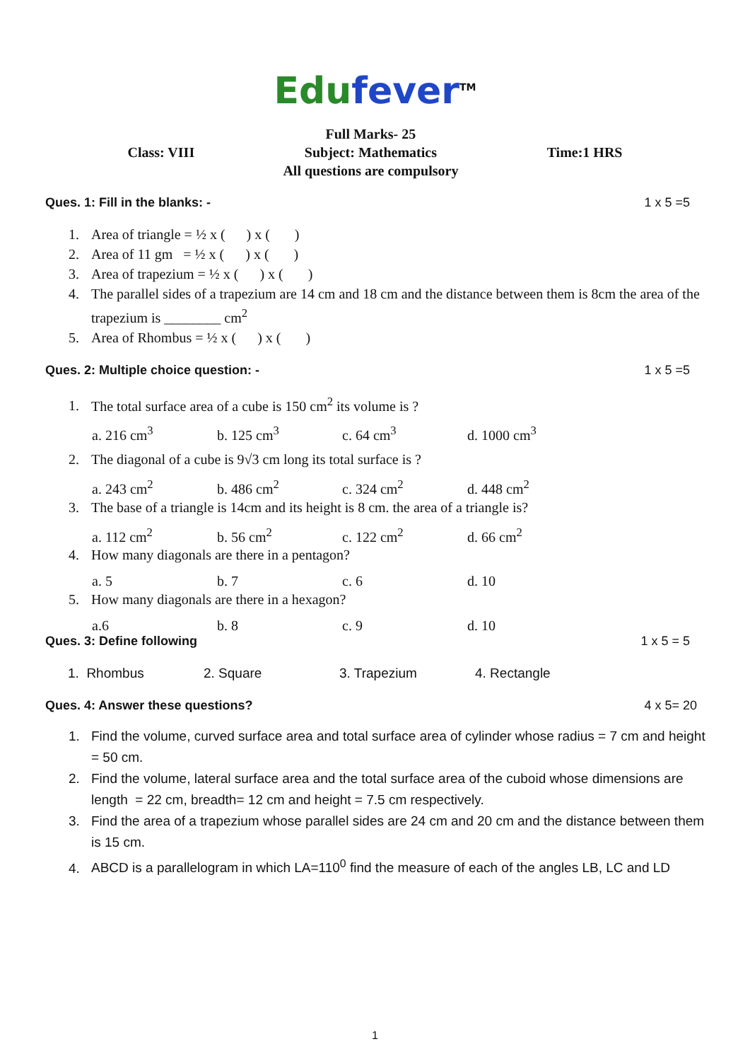Edu fever<sup>TM</sup>
Class: VIII
Full Marks- 25
Subject: Mathematics
All questions are compulsory
Time:1 HRS
Ques. 1: Fill in the blanks: - 1 x 5 =5
1. Area of triangle = ½ x ( ) x ( )
2. Area of 11 gm = ½ x ( ) x ( )
3. Area of trapezium = ½ x ( ) x ( )
4. The parallel sides of a trapezium are 14 cm and 18 cm and the distance between them is 8cm the area of the trapezium is ________ cm<sup>2</sup>
5. Area of Rhombus = ½ x ( ) x ( )
Ques. 2: Multiple choice question: - 1 x 5 =5
1. The total surface area of a cube is 150 cm<sup>2</sup> its volume is ?
a. 216 cm<sup>3</sup> b. 125 cm<sup>3</sup> c. 64 cm<sup>3</sup> d. 1000 cm<sup>3</sup>
2. The diagonal of a cube is 9√3 cm long its total surface is ?
a. 243 cm<sup>2</sup> b. 486 cm<sup>2</sup> c. 324 cm<sup>2</sup> d. 448 cm<sup>2</sup>
3. The base of a triangle is 14cm and its height is 8 cm. the area of a triangle is?
a. 112 cm<sup>2</sup> b. 56 cm<sup>2</sup> c. 122 cm<sup>2</sup> d. 66 cm<sup>2</sup>
4. How many diagonals are there in a pentagon?
a. 5 b. 7 c. 6 d. 10
5. How many diagonals are there in a hexagon?
a.6 b. 8 c. 9 d. 10
Ques. 3: Define following 1 x 5 = 5
1. Rhombus 2. Square 3. Trapezium 4. Rectangle
Ques. 4: Answer these questions? 4 x 5= 20
1. Find the volume, curved surface area and total surface area of cylinder whose radius = 7 cm and height = 50 cm.
2. Find the volume, lateral surface area and the total surface area of the cuboid whose dimensions are length = 22 cm, breadth= 12 cm and height = 7.5 cm respectively.
3. Find the area of a trapezium whose parallel sides are 24 cm and 20 cm and the distance between them is 15 cm.
4. ABCD is a parallelogram in which LA=110<sup>0</sup> find the measure of each of the angles LB, LC and LD
1